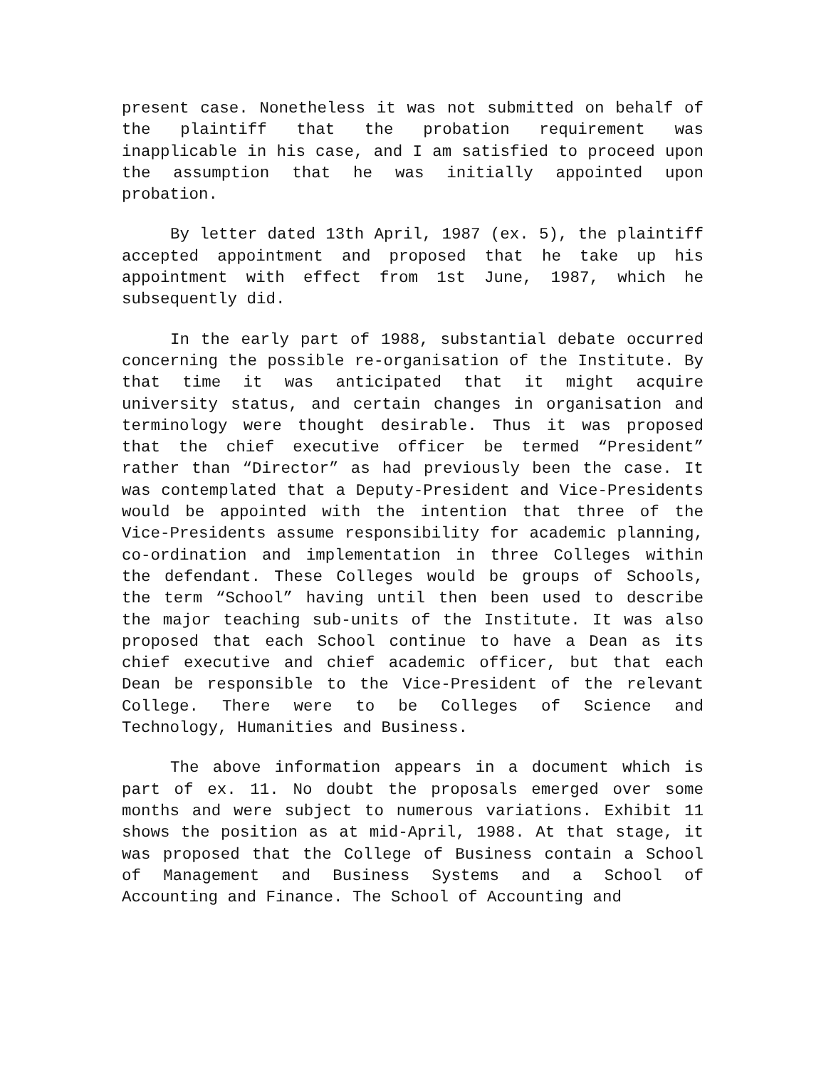present case. Nonetheless it was not submitted on behalf of the plaintiff that the probation requirement was inapplicable in his case, and I am satisfied to proceed upon the assumption that he was initially appointed upon probation.
By letter dated 13th April, 1987 (ex. 5), the plaintiff accepted appointment and proposed that he take up his appointment with effect from 1st June, 1987, which he subsequently did.
In the early part of 1988, substantial debate occurred concerning the possible re-organisation of the Institute. By that time it was anticipated that it might acquire university status, and certain changes in organisation and terminology were thought desirable. Thus it was proposed that the chief executive officer be termed “President” rather than “Director” as had previously been the case. It was contemplated that a Deputy-President and Vice-Presidents would be appointed with the intention that three of the Vice-Presidents assume responsibility for academic planning, co-ordination and implementation in three Colleges within the defendant. These Colleges would be groups of Schools, the term “School” having until then been used to describe the major teaching sub-units of the Institute. It was also proposed that each School continue to have a Dean as its chief executive and chief academic officer, but that each Dean be responsible to the Vice-President of the relevant College. There were to be Colleges of Science and Technology, Humanities and Business.
The above information appears in a document which is part of ex. 11. No doubt the proposals emerged over some months and were subject to numerous variations. Exhibit 11 shows the position as at mid-April, 1988. At that stage, it was proposed that the College of Business contain a School of Management and Business Systems and a School of Accounting and Finance. The School of Accounting and